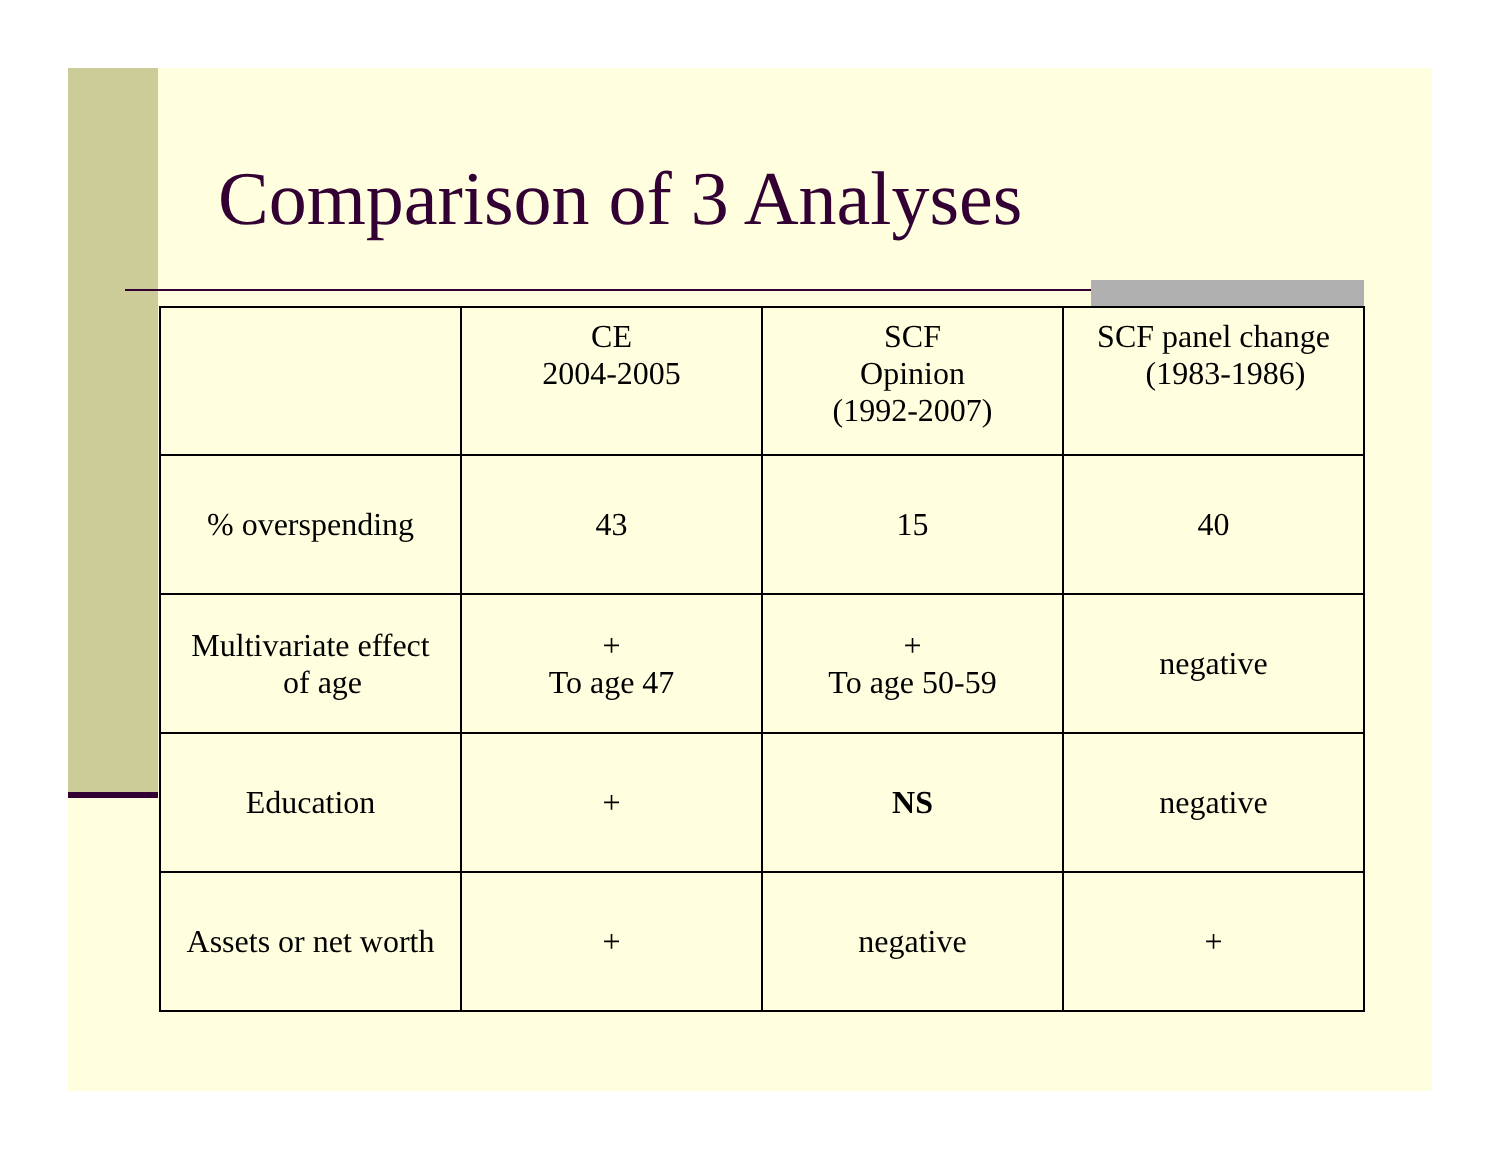Comparison of 3 Analyses
| | CE 2004-2005 | SCF Opinion (1992-2007) | SCF panel change (1983-1986) |
| --- | --- | --- | --- |
| % overspending | 43 | 15 | 40 |
| Multivariate effect of age | + To age 47 | + To age 50-59 | negative |
| Education | + | NS | negative |
| Assets or net worth | + | negative | + |